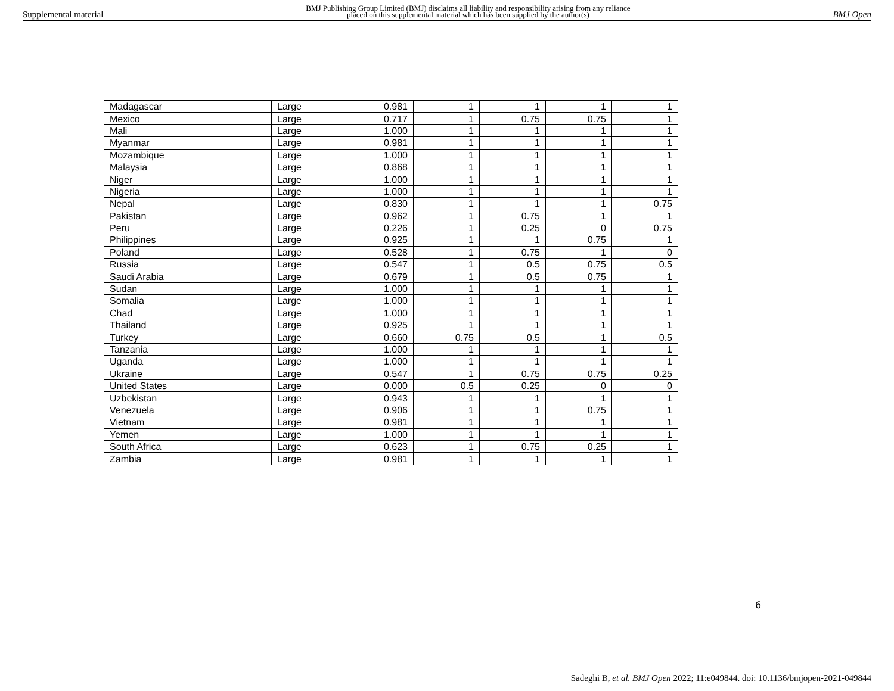Supplemental material
BMJ Publishing Group Limited (BMJ) disclaims all liability and responsibility arising from any reliance
placed on this supplemental material which has been supplied by the author(s)
BMJ Open
| Madagascar | Large | 0.981 | 1 | 1 | 1 | 1 |
| Mexico | Large | 0.717 | 1 | 0.75 | 0.75 | 1 |
| Mali | Large | 1.000 | 1 | 1 | 1 | 1 |
| Myanmar | Large | 0.981 | 1 | 1 | 1 | 1 |
| Mozambique | Large | 1.000 | 1 | 1 | 1 | 1 |
| Malaysia | Large | 0.868 | 1 | 1 | 1 | 1 |
| Niger | Large | 1.000 | 1 | 1 | 1 | 1 |
| Nigeria | Large | 1.000 | 1 | 1 | 1 | 1 |
| Nepal | Large | 0.830 | 1 | 1 | 1 | 0.75 |
| Pakistan | Large | 0.962 | 1 | 0.75 | 1 | 1 |
| Peru | Large | 0.226 | 1 | 0.25 | 0 | 0.75 |
| Philippines | Large | 0.925 | 1 | 1 | 0.75 | 1 |
| Poland | Large | 0.528 | 1 | 0.75 | 1 | 0 |
| Russia | Large | 0.547 | 1 | 0.5 | 0.75 | 0.5 |
| Saudi Arabia | Large | 0.679 | 1 | 0.5 | 0.75 | 1 |
| Sudan | Large | 1.000 | 1 | 1 | 1 | 1 |
| Somalia | Large | 1.000 | 1 | 1 | 1 | 1 |
| Chad | Large | 1.000 | 1 | 1 | 1 | 1 |
| Thailand | Large | 0.925 | 1 | 1 | 1 | 1 |
| Turkey | Large | 0.660 | 0.75 | 0.5 | 1 | 0.5 |
| Tanzania | Large | 1.000 | 1 | 1 | 1 | 1 |
| Uganda | Large | 1.000 | 1 | 1 | 1 | 1 |
| Ukraine | Large | 0.547 | 1 | 0.75 | 0.75 | 0.25 |
| United States | Large | 0.000 | 0.5 | 0.25 | 0 | 0 |
| Uzbekistan | Large | 0.943 | 1 | 1 | 1 | 1 |
| Venezuela | Large | 0.906 | 1 | 1 | 0.75 | 1 |
| Vietnam | Large | 0.981 | 1 | 1 | 1 | 1 |
| Yemen | Large | 1.000 | 1 | 1 | 1 | 1 |
| South Africa | Large | 0.623 | 1 | 0.75 | 0.25 | 1 |
| Zambia | Large | 0.981 | 1 | 1 | 1 | 1 |
6
Sadeghi B, et al. BMJ Open 2022; 11:e049844. doi: 10.1136/bmjopen-2021-049844